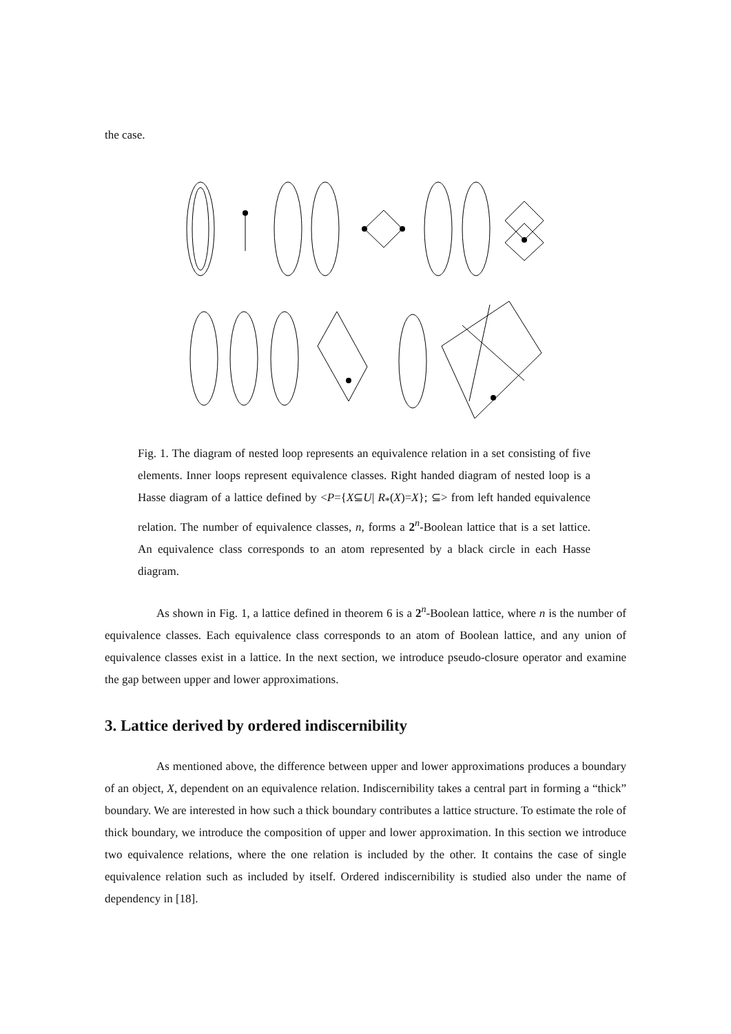the case.
Fig. 1. The diagram of nested loop represents an equivalence relation in a set consisting of five elements. Inner loops represent equivalence classes. Right handed diagram of nested loop is a Hasse diagram of a lattice defined by <P={X⊆U| R<sub>*</sub>(X)=X}; ⊆> from left handed equivalence relation. The number of equivalence classes, n, forms a 2<sup>n</sup>-Boolean lattice that is a set lattice. An equivalence class corresponds to an atom represented by a black circle in each Hasse diagram.
As shown in Fig. 1, a lattice defined in theorem 6 is a 2<sup>n</sup>-Boolean lattice, where n is the number of equivalence classes. Each equivalence class corresponds to an atom of Boolean lattice, and any union of equivalence classes exist in a lattice. In the next section, we introduce pseudo-closure operator and examine the gap between upper and lower approximations.
3. Lattice derived by ordered indiscernibility
As mentioned above, the difference between upper and lower approximations produces a boundary of an object, X, dependent on an equivalence relation. Indiscernibility takes a central part in forming a “thick” boundary. We are interested in how such a thick boundary contributes a lattice structure. To estimate the role of thick boundary, we introduce the composition of upper and lower approximation. In this section we introduce two equivalence relations, where the one relation is included by the other. It contains the case of single equivalence relation such as included by itself. Ordered indiscernibility is studied also under the name of dependency in [18].